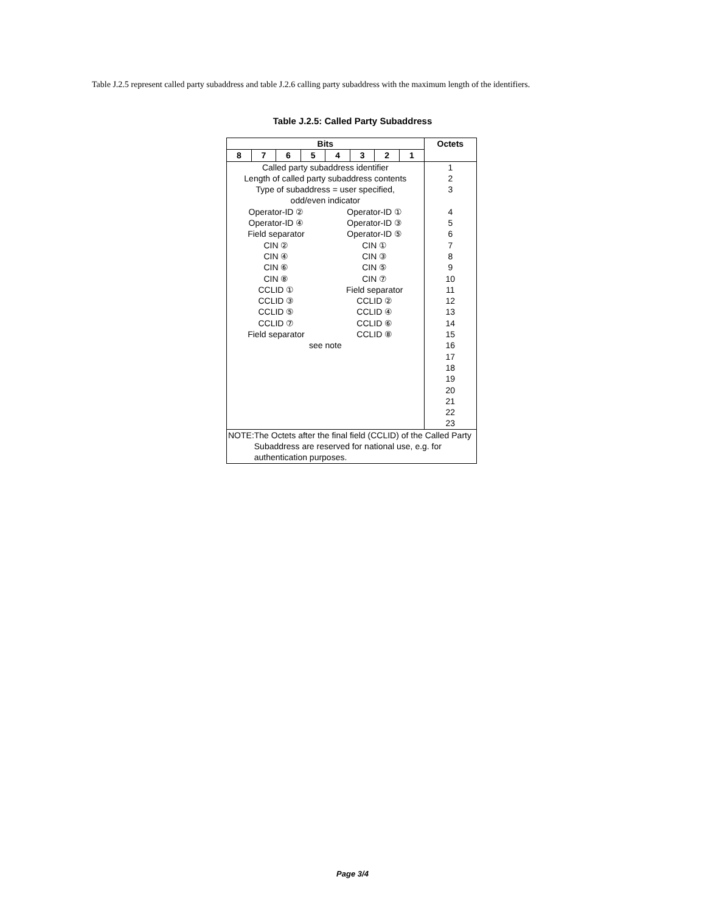Table J.2.5 represent called party subaddress and table J.2.6 calling party subaddress with the maximum length of the identifiers.
Table J.2.5: Called Party Subaddress
| Bits | | | | | | | | Octets |
| --- | --- | --- | --- | --- | --- | --- | --- | --- |
| 8 | 7 | 6 | 5 | 4 | 3 | 2 | 1 | |
| Called party subaddress identifier | | | | | | | | 1 |
| Length of called party subaddress contents | | | | | | | | 2 |
| Type of subaddress = user specified, odd/even indicator | | | | | | | | 3 |
| Operator-ID ② | | | | Operator-ID ① | | | | 4 |
| Operator-ID ④ | | | | Operator-ID ③ | | | | 5 |
| Field separator | | | | Operator-ID ⑤ | | | | 6 |
| CIN ② | | | | CIN ① | | | | 7 |
| CIN ④ | | | | CIN ③ | | | | 8 |
| CIN ⑥ | | | | CIN ⑤ | | | | 9 |
| CIN ⑧ | | | | CIN ⑦ | | | | 10 |
| CCLID ① | | | | Field separator | | | | 11 |
| CCLID ③ | | | | CCLID ② | | | | 12 |
| CCLID ⑤ | | | | CCLID ④ | | | | 13 |
| CCLID ⑦ | | | | CCLID ⑥ | | | | 14 |
| Field separator | | | | CCLID ⑧ | | | | 15 |
| see note | | | | | | | | 16 |
| | | | | | | | | 17 |
| | | | | | | | | 18 |
| | | | | | | | | 19 |
| | | | | | | | | 20 |
| | | | | | | | | 21 |
| | | | | | | | | 22 |
| | | | | | | | | 23 |
| NOTE: The Octets after the final field (CCLID) of the Called Party Subaddress are reserved for national use, e.g. for authentication purposes. | | | | | | | | |
Page 3/4